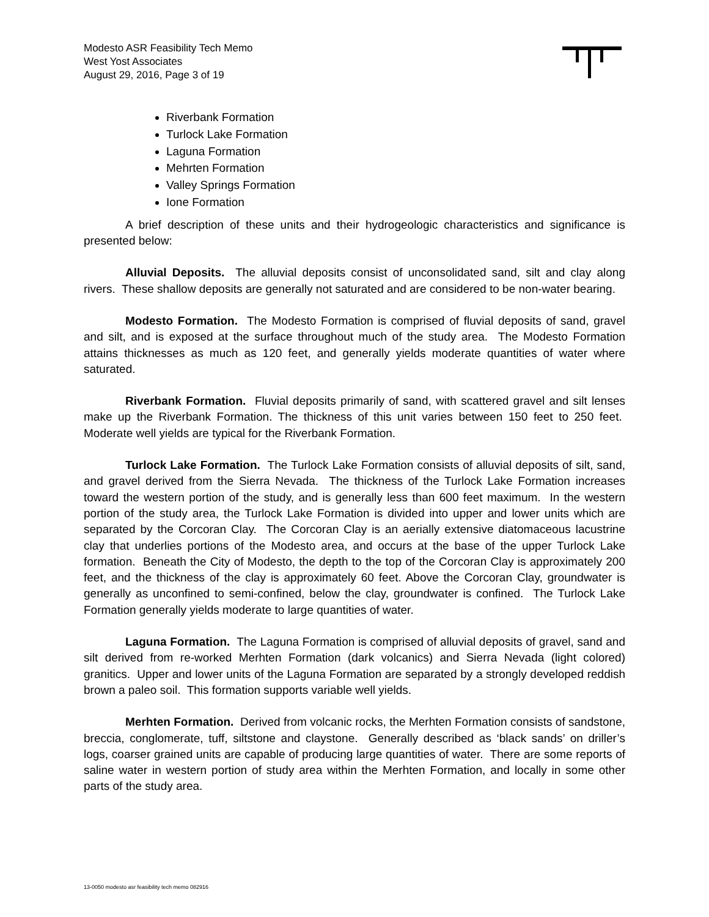Modesto ASR Feasibility Tech Memo
West Yost Associates
August 29, 2016, Page 3 of 19
Riverbank Formation
Turlock Lake Formation
Laguna Formation
Mehrten Formation
Valley Springs Formation
Ione Formation
A brief description of these units and their hydrogeologic characteristics and significance is presented below:
Alluvial Deposits. The alluvial deposits consist of unconsolidated sand, silt and clay along rivers. These shallow deposits are generally not saturated and are considered to be non-water bearing.
Modesto Formation. The Modesto Formation is comprised of fluvial deposits of sand, gravel and silt, and is exposed at the surface throughout much of the study area. The Modesto Formation attains thicknesses as much as 120 feet, and generally yields moderate quantities of water where saturated.
Riverbank Formation. Fluvial deposits primarily of sand, with scattered gravel and silt lenses make up the Riverbank Formation. The thickness of this unit varies between 150 feet to 250 feet. Moderate well yields are typical for the Riverbank Formation.
Turlock Lake Formation. The Turlock Lake Formation consists of alluvial deposits of silt, sand, and gravel derived from the Sierra Nevada. The thickness of the Turlock Lake Formation increases toward the western portion of the study, and is generally less than 600 feet maximum. In the western portion of the study area, the Turlock Lake Formation is divided into upper and lower units which are separated by the Corcoran Clay. The Corcoran Clay is an aerially extensive diatomaceous lacustrine clay that underlies portions of the Modesto area, and occurs at the base of the upper Turlock Lake formation. Beneath the City of Modesto, the depth to the top of the Corcoran Clay is approximately 200 feet, and the thickness of the clay is approximately 60 feet. Above the Corcoran Clay, groundwater is generally as unconfined to semi-confined, below the clay, groundwater is confined. The Turlock Lake Formation generally yields moderate to large quantities of water.
Laguna Formation. The Laguna Formation is comprised of alluvial deposits of gravel, sand and silt derived from re-worked Merhten Formation (dark volcanics) and Sierra Nevada (light colored) granitics. Upper and lower units of the Laguna Formation are separated by a strongly developed reddish brown a paleo soil. This formation supports variable well yields.
Merhten Formation. Derived from volcanic rocks, the Merhten Formation consists of sandstone, breccia, conglomerate, tuff, siltstone and claystone. Generally described as ‘black sands’ on driller’s logs, coarser grained units are capable of producing large quantities of water. There are some reports of saline water in western portion of study area within the Merhten Formation, and locally in some other parts of the study area.
13-0050 modesto asr feasibility tech memo 082916